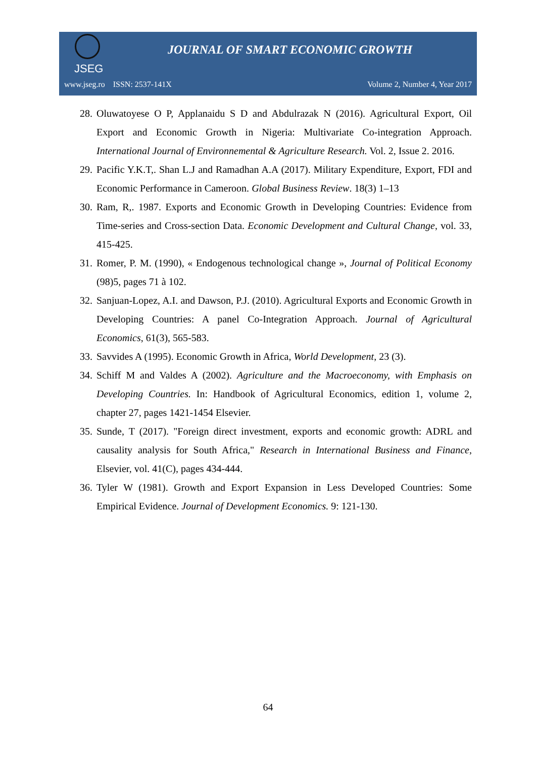JSEG
JOURNAL OF SMART ECONOMIC GROWTH
www.jseg.ro ISSN: 2537-141X Volume 2, Number 4, Year 2017
28. Oluwatoyese O P, Applanaidu S D and Abdulrazak N (2016). Agricultural Export, Oil Export and Economic Growth in Nigeria: Multivariate Co-integration Approach. International Journal of Environnemental & Agriculture Research. Vol. 2, Issue 2. 2016.
29. Pacific Y.K.T,. Shan L.J and Ramadhan A.A (2017). Military Expenditure, Export, FDI and Economic Performance in Cameroon. Global Business Review. 18(3) 1–13
30. Ram, R,. 1987. Exports and Economic Growth in Developing Countries: Evidence from Time-series and Cross-section Data. Economic Development and Cultural Change, vol. 33, 415-425.
31. Romer, P. M. (1990), « Endogenous technological change », Journal of Political Economy (98)5, pages 71 à 102.
32. Sanjuan-Lopez, A.I. and Dawson, P.J. (2010). Agricultural Exports and Economic Growth in Developing Countries: A panel Co-Integration Approach. Journal of Agricultural Economics, 61(3), 565-583.
33. Savvides A (1995). Economic Growth in Africa, World Development, 23 (3).
34. Schiff M and Valdes A (2002). Agriculture and the Macroeconomy, with Emphasis on Developing Countries. In: Handbook of Agricultural Economics, edition 1, volume 2, chapter 27, pages 1421-1454 Elsevier.
35. Sunde, T (2017). "Foreign direct investment, exports and economic growth: ADRL and causality analysis for South Africa," Research in International Business and Finance, Elsevier, vol. 41(C), pages 434-444.
36. Tyler W (1981). Growth and Export Expansion in Less Developed Countries: Some Empirical Evidence. Journal of Development Economics. 9: 121-130.
64